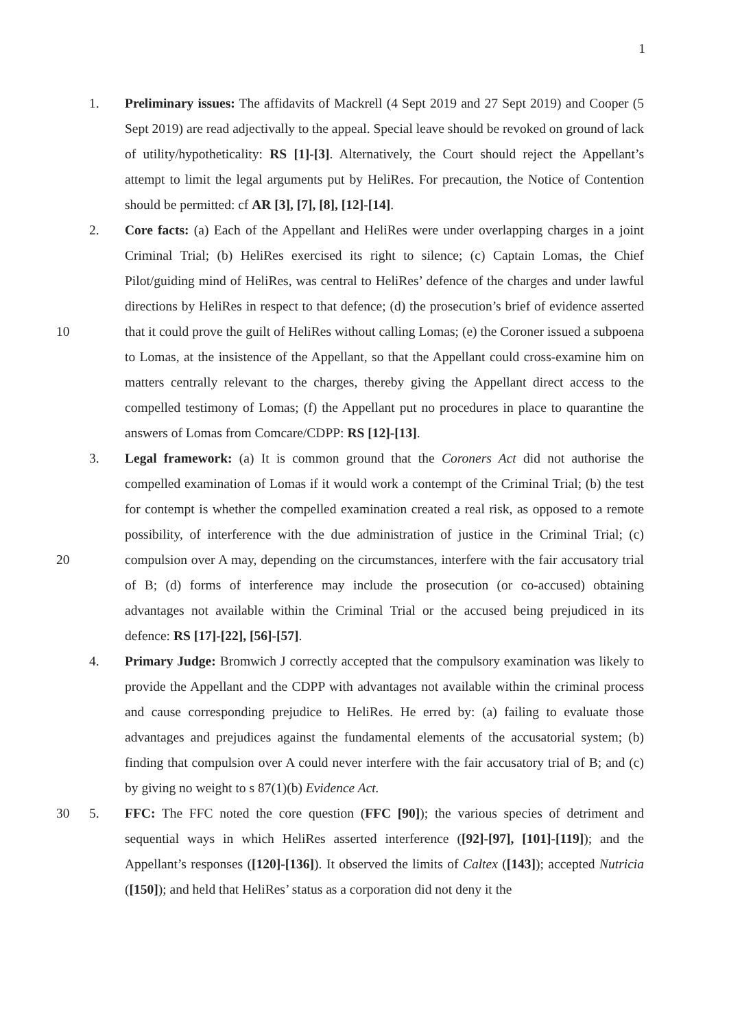1
1. Preliminary issues: The affidavits of Mackrell (4 Sept 2019 and 27 Sept 2019) and Cooper (5 Sept 2019) are read adjectivally to the appeal. Special leave should be revoked on ground of lack of utility/hypotheticality: RS [1]-[3]. Alternatively, the Court should reject the Appellant’s attempt to limit the legal arguments put by HeliRes. For precaution, the Notice of Contention should be permitted: cf AR [3], [7], [8], [12]-[14].
10
2. Core facts: (a) Each of the Appellant and HeliRes were under overlapping charges in a joint Criminal Trial; (b) HeliRes exercised its right to silence; (c) Captain Lomas, the Chief Pilot/guiding mind of HeliRes, was central to HeliRes’ defence of the charges and under lawful directions by HeliRes in respect to that defence; (d) the prosecution’s brief of evidence asserted that it could prove the guilt of HeliRes without calling Lomas; (e) the Coroner issued a subpoena to Lomas, at the insistence of the Appellant, so that the Appellant could cross-examine him on matters centrally relevant to the charges, thereby giving the Appellant direct access to the compelled testimony of Lomas; (f) the Appellant put no procedures in place to quarantine the answers of Lomas from Comcare/CDPP: RS [12]-[13].
20
3. Legal framework: (a) It is common ground that the Coroners Act did not authorise the compelled examination of Lomas if it would work a contempt of the Criminal Trial; (b) the test for contempt is whether the compelled examination created a real risk, as opposed to a remote possibility, of interference with the due administration of justice in the Criminal Trial; (c) compulsion over A may, depending on the circumstances, interfere with the fair accusatory trial of B; (d) forms of interference may include the prosecution (or co-accused) obtaining advantages not available within the Criminal Trial or the accused being prejudiced in its defence: RS [17]-[22], [56]-[57].
4. Primary Judge: Bromwich J correctly accepted that the compulsory examination was likely to provide the Appellant and the CDPP with advantages not available within the criminal process and cause corresponding prejudice to HeliRes. He erred by: (a) failing to evaluate those advantages and prejudices against the fundamental elements of the accusatorial system; (b) finding that compulsion over A could never interfere with the fair accusatory trial of B; and (c) by giving no weight to s 87(1)(b) Evidence Act.
30 5. FFC: The FFC noted the core question (FFC [90]); the various species of detriment and sequential ways in which HeliRes asserted interference ([92]-[97], [101]-[119]); and the Appellant’s responses ([120]-[136]). It observed the limits of Caltex ([143]); accepted Nutricia ([150]); and held that HeliRes’ status as a corporation did not deny it the